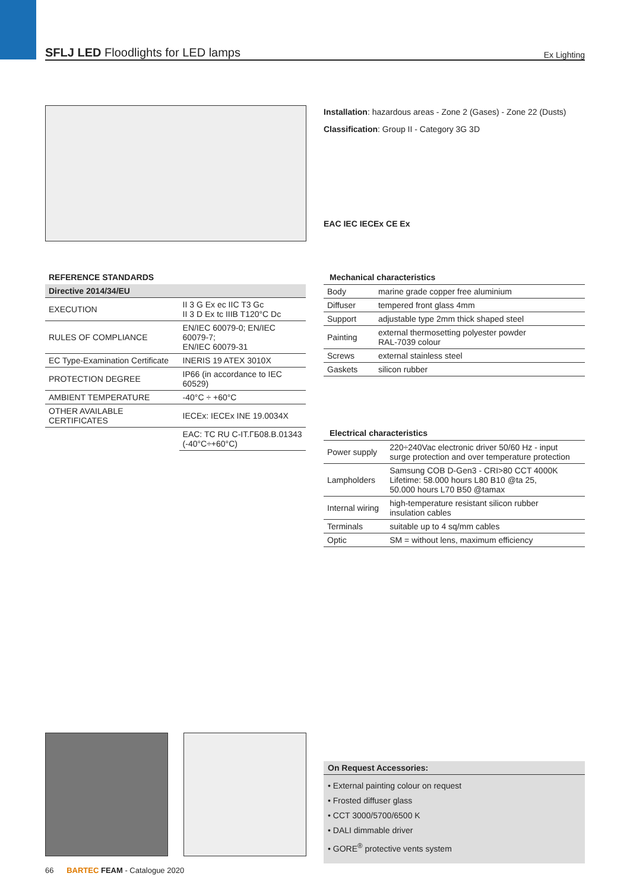SFLJ LED Floodlights for LED lamps
Ex Lighting
Installation: hazardous areas - Zone 2 (Gases) - Zone 22 (Dusts)
Classification: Group II - Category 3G 3D
EAC IEC IECEx CE Ex
REFERENCE STANDARDS
| Directive 2014/34/EU | |
| --- | --- |
| EXECUTION | II 3 G Ex ec IIC T3 Gc II 3 D Ex tc IIIB T120°C Dc |
| RULES OF COMPLIANCE | EN/IEC 60079-0; EN/IEC 60079-7; EN/IEC 60079-31 |
| EC Type-Examination Certificate | INERIS 19 ATEX 3010X |
| PROTECTION DEGREE | IP66 (in accordance to IEC 60529) |
| AMBIENT TEMPERATURE | -40°C ÷ +60°C |
| OTHER AVAILABLE CERTIFICATES | IECEx: IECEx INE 19.0034X |
| | EAC: TC RU C-IT.ГБ08.B.01343 (-40°C÷+60°C) |
Mechanical characteristics
| Body | marine grade copper free aluminium |
| Diffuser | tempered front glass 4mm |
| Support | adjustable type 2mm thick shaped steel |
| Painting | external thermosetting polyester powder RAL-7039 colour |
| Screws | external stainless steel |
| Gaskets | silicon rubber |
Electrical characteristics
| Power supply | 220÷240Vac electronic driver 50/60 Hz - input surge protection and over temperature protection |
| Lampholders | Samsung COB D-Gen3 - CRI>80 CCT 4000K Lifetime: 58.000 hours L80 B10 @ta 25, 50.000 hours L70 B50 @tamax |
| Internal wiring | high-temperature resistant silicon rubber insulation cables |
| Terminals | suitable up to 4 sq/mm cables |
| Optic | SM = without lens, maximum efficiency |
On Request Accessories:
• External painting colour on request
• Frosted diffuser glass
• CCT 3000/5700/6500 K
• DALI dimmable driver
• GORE<sup>®</sup> protective vents system
66 BARTEC FEAM - Catalogue 2020